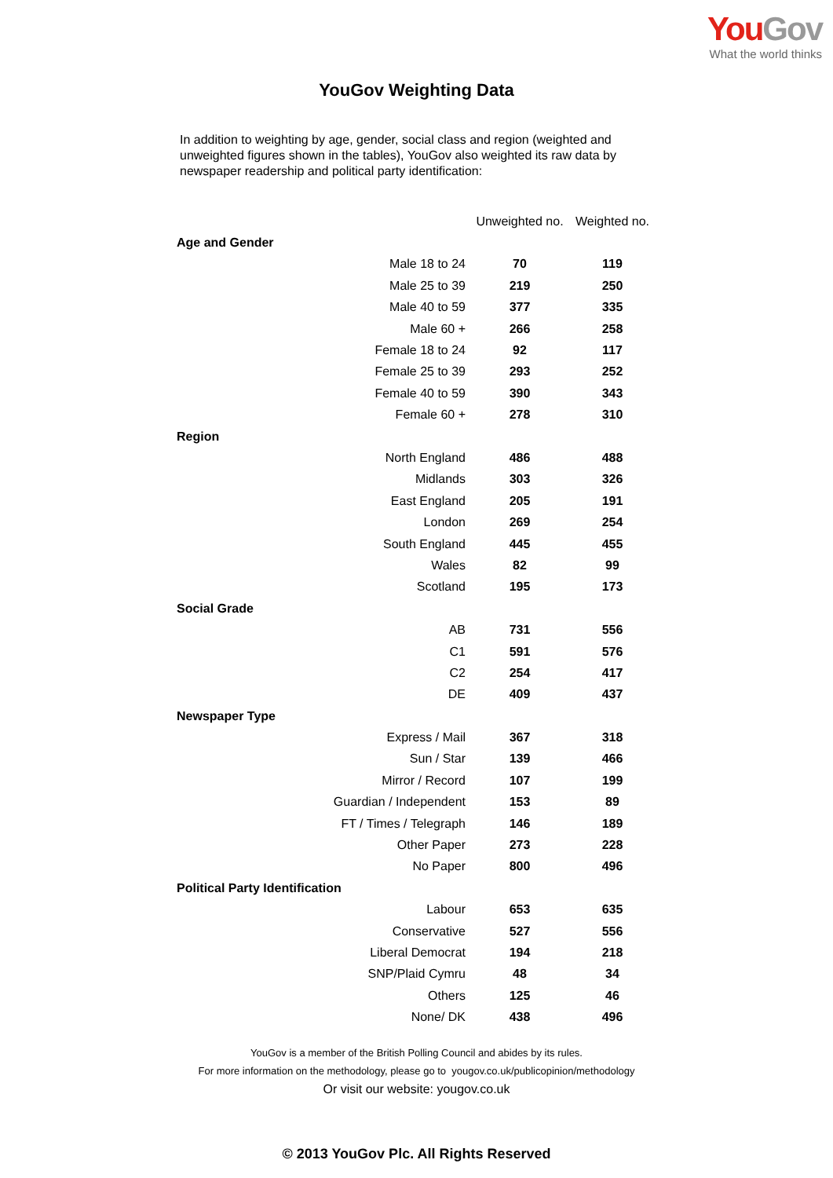You Gov
What the world thinks
YouGov Weighting Data
In addition to weighting by age, gender, social class and region (weighted and unweighted figures shown in the tables), YouGov also weighted its raw data by newspaper readership and political party identification:
| | Unweighted no. | Weighted no. |
| --- | --- | --- |
| Age and Gender | | |
| Male 18 to 24 | 70 | 119 |
| Male 25 to 39 | 219 | 250 |
| Male 40 to 59 | 377 | 335 |
| Male 60 + | 266 | 258 |
| Female 18 to 24 | 92 | 117 |
| Female 25 to 39 | 293 | 252 |
| Female 40 to 59 | 390 | 343 |
| Female 60 + | 278 | 310 |
| Region | | |
| North England | 486 | 488 |
| Midlands | 303 | 326 |
| East England | 205 | 191 |
| London | 269 | 254 |
| South England | 445 | 455 |
| Wales | 82 | 99 |
| Scotland | 195 | 173 |
| Social Grade | | |
| AB | 731 | 556 |
| C1 | 591 | 576 |
| C2 | 254 | 417 |
| DE | 409 | 437 |
| Newspaper Type | | |
| Express / Mail | 367 | 318 |
| Sun / Star | 139 | 466 |
| Mirror / Record | 107 | 199 |
| Guardian / Independent | 153 | 89 |
| FT / Times / Telegraph | 146 | 189 |
| Other Paper | 273 | 228 |
| No Paper | 800 | 496 |
| Political Party Identification | | |
| Labour | 653 | 635 |
| Conservative | 527 | 556 |
| Liberal Democrat | 194 | 218 |
| SNP/Plaid Cymru | 48 | 34 |
| Others | 125 | 46 |
| None/ DK | 438 | 496 |
YouGov is a member of the British Polling Council and abides by its rules.
For more information on the methodology, please go to yougov.co.uk/publicopinion/methodology
Or visit our website: yougov.co.uk
© 2013 YouGov Plc. All Rights Reserved